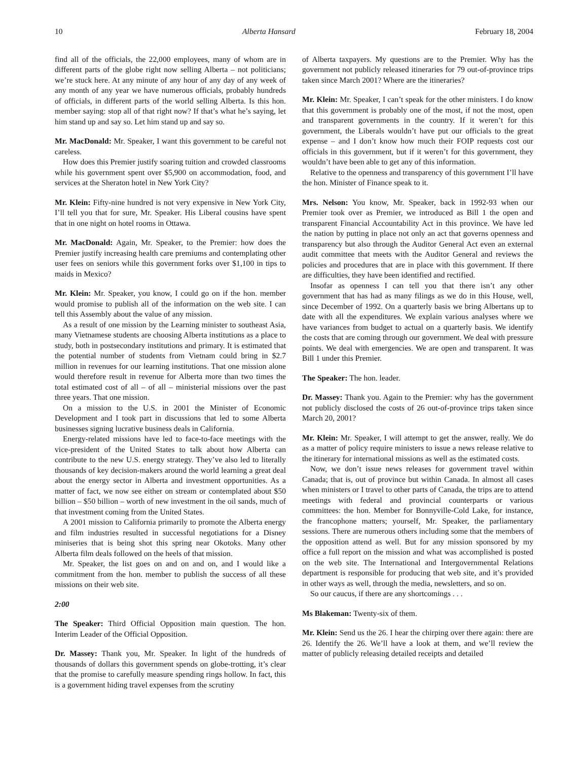10 Alberta Hansard February 18, 2004
find all of the officials, the 22,000 employees, many of whom are in different parts of the globe right now selling Alberta – not politicians; we’re stuck here. At any minute of any hour of any day of any week of any month of any year we have numerous officials, probably hundreds of officials, in different parts of the world selling Alberta. Is this hon. member saying: stop all of that right now? If that’s what he’s saying, let him stand up and say so. Let him stand up and say so.
Mr. MacDonald: Mr. Speaker, I want this government to be careful not careless.
How does this Premier justify soaring tuition and crowded classrooms while his government spent over $5,900 on accommodation, food, and services at the Sheraton hotel in New York City?
Mr. Klein: Fifty-nine hundred is not very expensive in New York City, I’ll tell you that for sure, Mr. Speaker. His Liberal cousins have spent that in one night on hotel rooms in Ottawa.
Mr. MacDonald: Again, Mr. Speaker, to the Premier: how does the Premier justify increasing health care premiums and contemplating other user fees on seniors while this government forks over $1,100 in tips to maids in Mexico?
Mr. Klein: Mr. Speaker, you know, I could go on if the hon. member would promise to publish all of the information on the web site. I can tell this Assembly about the value of any mission.
As a result of one mission by the Learning minister to southeast Asia, many Vietnamese students are choosing Alberta institutions as a place to study, both in postsecondary institutions and primary. It is estimated that the potential number of students from Vietnam could bring in $2.7 million in revenues for our learning institutions. That one mission alone would therefore result in revenue for Alberta more than two times the total estimated cost of all – of all – ministerial missions over the past three years. That one mission.
On a mission to the U.S. in 2001 the Minister of Economic Development and I took part in discussions that led to some Alberta businesses signing lucrative business deals in California.
Energy-related missions have led to face-to-face meetings with the vice-president of the United States to talk about how Alberta can contribute to the new U.S. energy strategy. They’ve also led to literally thousands of key decision-makers around the world learning a great deal about the energy sector in Alberta and investment opportunities. As a matter of fact, we now see either on stream or contemplated about $50 billion – $50 billion – worth of new investment in the oil sands, much of that investment coming from the United States.
A 2001 mission to California primarily to promote the Alberta energy and film industries resulted in successful negotiations for a Disney miniseries that is being shot this spring near Okotoks. Many other Alberta film deals followed on the heels of that mission.
Mr. Speaker, the list goes on and on and on, and I would like a commitment from the hon. member to publish the success of all these missions on their web site.
2:00
The Speaker: Third Official Opposition main question. The hon. Interim Leader of the Official Opposition.
Dr. Massey: Thank you, Mr. Speaker. In light of the hundreds of thousands of dollars this government spends on globe-trotting, it’s clear that the promise to carefully measure spending rings hollow. In fact, this is a government hiding travel expenses from the scrutiny
of Alberta taxpayers. My questions are to the Premier. Why has the government not publicly released itineraries for 79 out-of-province trips taken since March 2001? Where are the itineraries?
Mr. Klein: Mr. Speaker, I can’t speak for the other ministers. I do know that this government is probably one of the most, if not the most, open and transparent governments in the country. If it weren’t for this government, the Liberals wouldn’t have put our officials to the great expense – and I don’t know how much their FOIP requests cost our officials in this government, but if it weren’t for this government, they wouldn’t have been able to get any of this information.
Relative to the openness and transparency of this government I’ll have the hon. Minister of Finance speak to it.
Mrs. Nelson: You know, Mr. Speaker, back in 1992-93 when our Premier took over as Premier, we introduced as Bill 1 the open and transparent Financial Accountability Act in this province. We have led the nation by putting in place not only an act that governs openness and transparency but also through the Auditor General Act even an external audit committee that meets with the Auditor General and reviews the policies and procedures that are in place with this government. If there are difficulties, they have been identified and rectified.
Insofar as openness I can tell you that there isn’t any other government that has had as many filings as we do in this House, well, since December of 1992. On a quarterly basis we bring Albertans up to date with all the expenditures. We explain various analyses where we have variances from budget to actual on a quarterly basis. We identify the costs that are coming through our government. We deal with pressure points. We deal with emergencies. We are open and transparent. It was Bill 1 under this Premier.
The Speaker: The hon. leader.
Dr. Massey: Thank you. Again to the Premier: why has the government not publicly disclosed the costs of 26 out-of-province trips taken since March 20, 2001?
Mr. Klein: Mr. Speaker, I will attempt to get the answer, really. We do as a matter of policy require ministers to issue a news release relative to the itinerary for international missions as well as the estimated costs.
Now, we don’t issue news releases for government travel within Canada; that is, out of province but within Canada. In almost all cases when ministers or I travel to other parts of Canada, the trips are to attend meetings with federal and provincial counterparts or various committees: the hon. Member for Bonnyville-Cold Lake, for instance, the francophone matters; yourself, Mr. Speaker, the parliamentary sessions. There are numerous others including some that the members of the opposition attend as well. But for any mission sponsored by my office a full report on the mission and what was accomplished is posted on the web site. The International and Intergovernmental Relations department is responsible for producing that web site, and it’s provided in other ways as well, through the media, newsletters, and so on.
So our caucus, if there are any shortcomings . . .
Ms Blakeman: Twenty-six of them.
Mr. Klein: Send us the 26. I hear the chirping over there again: there are 26. Identify the 26. We’ll have a look at them, and we’ll review the matter of publicly releasing detailed receipts and detailed